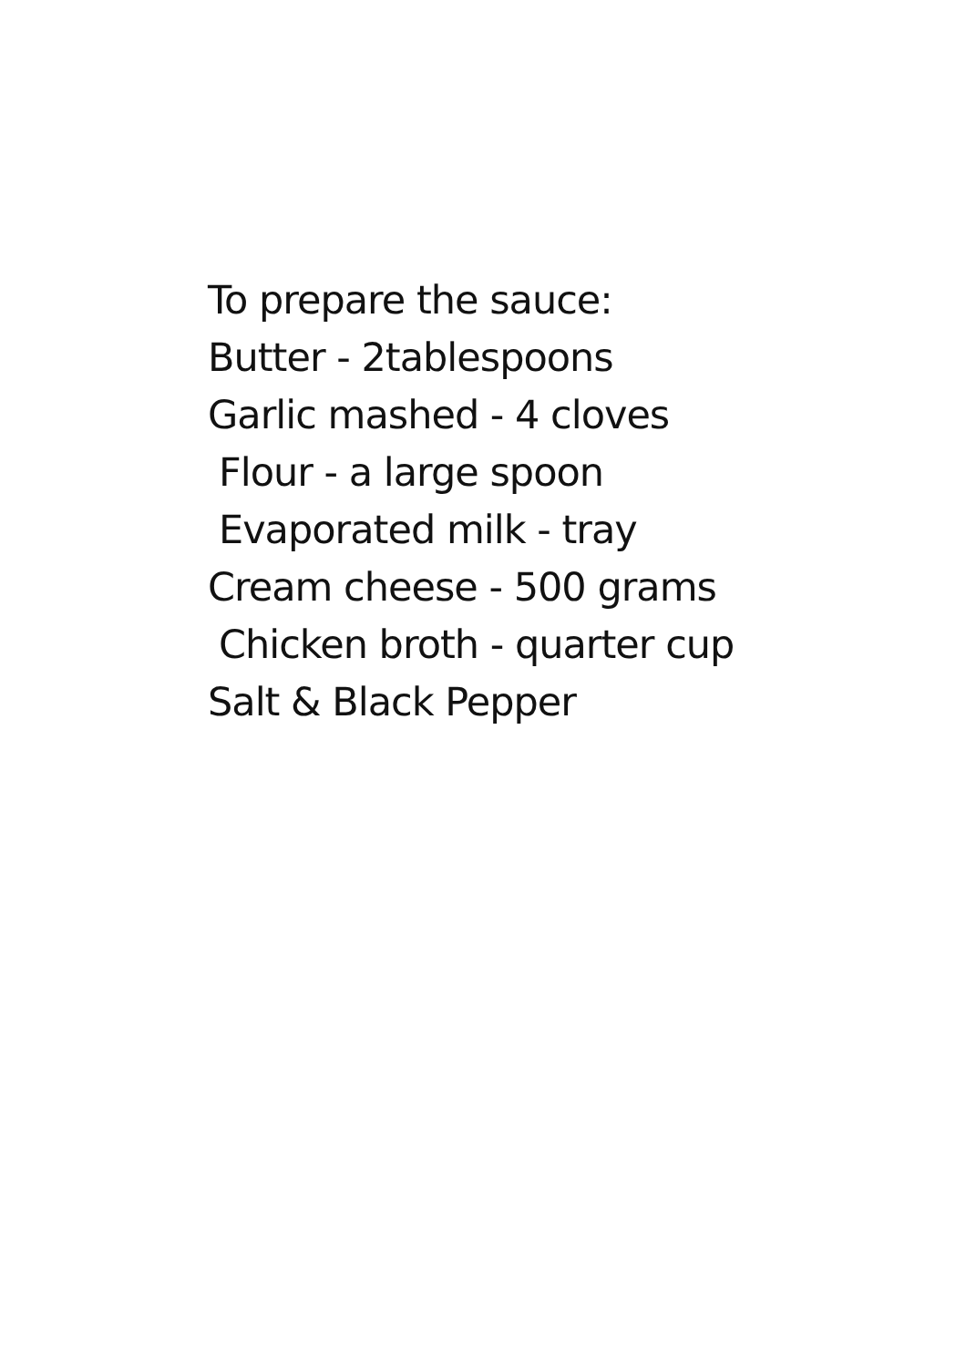To prepare the sauce:
Butter - 2tablespoons
Garlic mashed - 4 cloves
Flour - a large spoon
Evaporated milk - tray
Cream cheese - 500 grams
Chicken broth - quarter cup
Salt & Black Pepper